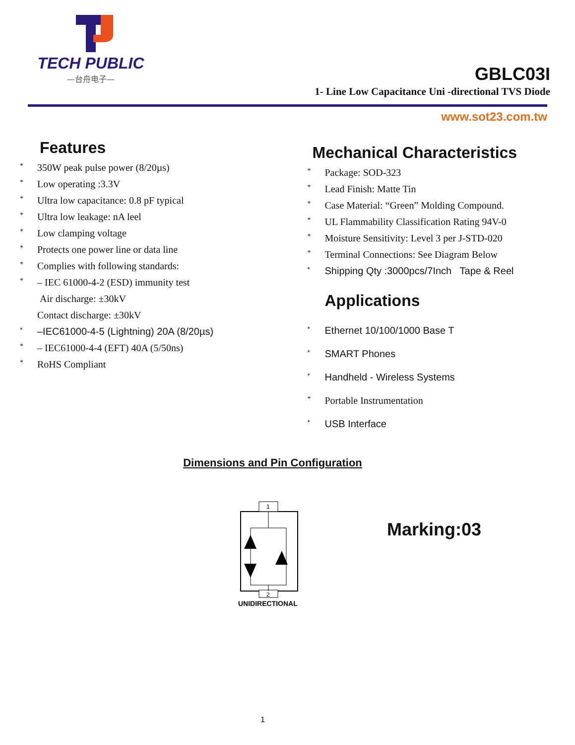TECH PUBLIC
—台舟电子—
GBLC03I
1- Line Low Capacitance Uni -directional TVS Diode
www.sot23.com.tw
Features
* 350W peak pulse power (8/20µs)
* Low operating :3.3V
* Ultra low capacitance: 0.8 pF typical
* Ultra low leakage: nA leel
* Low clamping voltage
* Protects one power line or data line
* Complies with following standards:
* – IEC 61000-4-2 (ESD) immunity test
Air discharge: ±30kV
Contact discharge: ±30kV
* –IEC61000-4-5 (Lightning) 20A (8/20µs)
* – IEC61000-4-4 (EFT) 40A (5/50ns)
* RoHS Compliant
Mechanical Characteristics
* Package: SOD-323
* Lead Finish: Matte Tin
* Case Material: “Green” Molding Compound.
* UL Flammability Classification Rating 94V-0
* Moisture Sensitivity: Level 3 per J-STD-020
* Terminal Connections: See Diagram Below
* Shipping Qty :3000pcs/7Inch Tape & Reel
Applications
* Ethernet 10/100/1000 Base T
* SMART Phones
* Handheld - Wireless Systems
* Portable Instrumentation
* USB Interface
Dimensions and Pin Configuration
1
2
UNIDIRECTIONAL
Marking:03
1